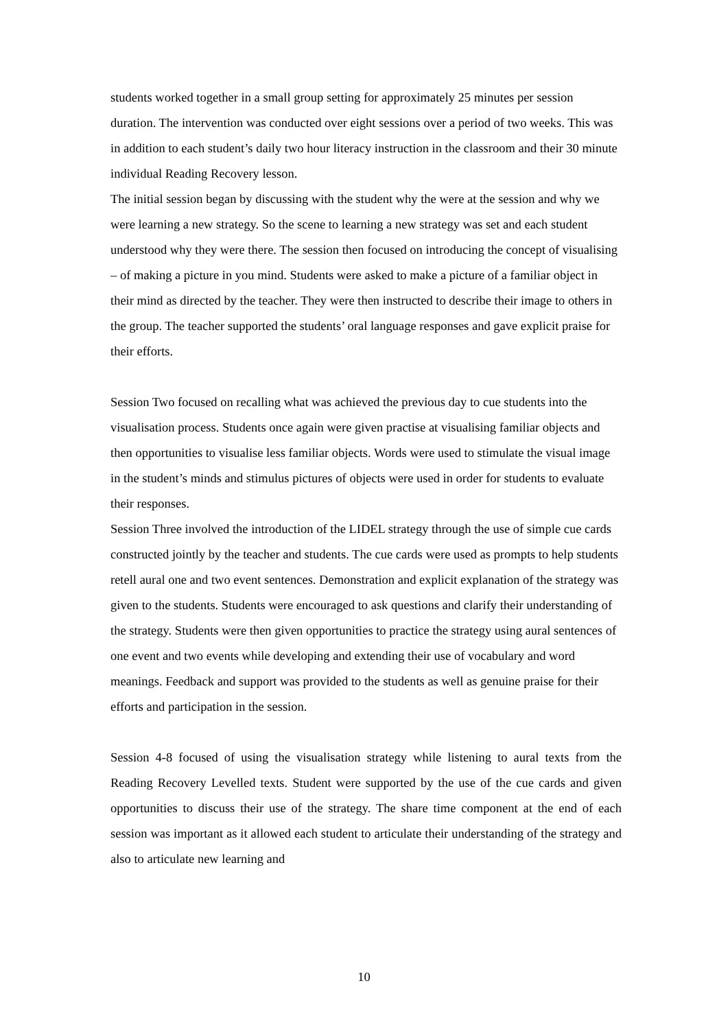students worked together in a small group setting for approximately 25 minutes per session duration. The intervention was conducted over eight sessions over a period of two weeks. This was in addition to each student’s daily two hour literacy instruction in the classroom and their 30 minute individual Reading Recovery lesson.
The initial session began by discussing with the student why the were at the session and why we were learning a new strategy. So the scene to learning a new strategy was set and each student understood why they were there. The session then focused on introducing the concept of visualising – of making a picture in you mind. Students were asked to make a picture of a familiar object in their mind as directed by the teacher. They were then instructed to describe their image to others in the group. The teacher supported the students’ oral language responses and gave explicit praise for their efforts.
Session Two focused on recalling what was achieved the previous day to cue students into the visualisation process. Students once again were given practise at visualising familiar objects and then opportunities to visualise less familiar objects. Words were used to stimulate the visual image in the student’s minds and stimulus pictures of objects were used in order for students to evaluate their responses.
Session Three involved the introduction of the LIDEL strategy through the use of simple cue cards constructed jointly by the teacher and students. The cue cards were used as prompts to help students retell aural one and two event sentences. Demonstration and explicit explanation of the strategy was given to the students. Students were encouraged to ask questions and clarify their understanding of the strategy. Students were then given opportunities to practice the strategy using aural sentences of one event and two events while developing and extending their use of vocabulary and word meanings. Feedback and support was provided to the students as well as genuine praise for their efforts and participation in the session.
Session 4-8 focused of using the visualisation strategy while listening to aural texts from the Reading Recovery Levelled texts. Student were supported by the use of the cue cards and given opportunities to discuss their use of the strategy. The share time component at the end of each session was important as it allowed each student to articulate their understanding of the strategy and also to articulate new learning and
10